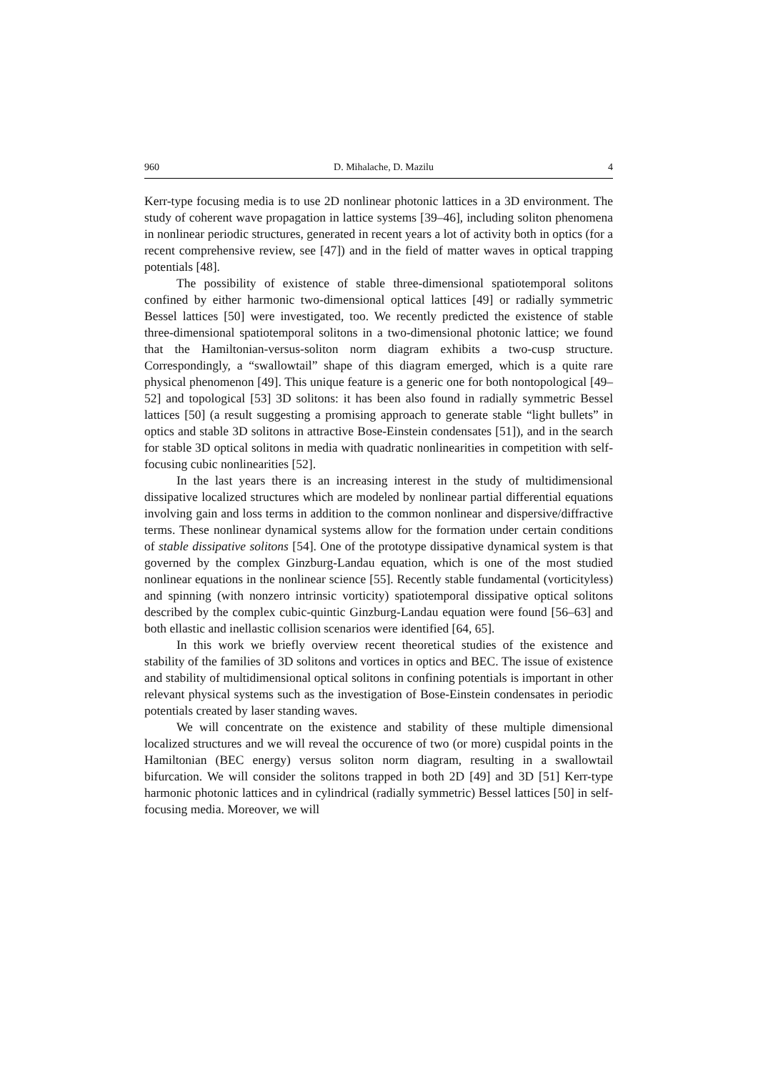960 D. Mihalache, D. Mazilu 4
Kerr-type focusing media is to use 2D nonlinear photonic lattices in a 3D environment. The study of coherent wave propagation in lattice systems [39–46], including soliton phenomena in nonlinear periodic structures, generated in recent years a lot of activity both in optics (for a recent comprehensive review, see [47]) and in the field of matter waves in optical trapping potentials [48].
The possibility of existence of stable three-dimensional spatiotemporal solitons confined by either harmonic two-dimensional optical lattices [49] or radially symmetric Bessel lattices [50] were investigated, too. We recently predicted the existence of stable three-dimensional spatiotemporal solitons in a two-dimensional photonic lattice; we found that the Hamiltonian-versus-soliton norm diagram exhibits a two-cusp structure. Correspondingly, a “swallowtail” shape of this diagram emerged, which is a quite rare physical phenomenon [49]. This unique feature is a generic one for both nontopological [49–52] and topological [53] 3D solitons: it has been also found in radially symmetric Bessel lattices [50] (a result suggesting a promising approach to generate stable “light bullets” in optics and stable 3D solitons in attractive Bose-Einstein condensates [51]), and in the search for stable 3D optical solitons in media with quadratic nonlinearities in competition with self-focusing cubic nonlinearities [52].
In the last years there is an increasing interest in the study of multidimensional dissipative localized structures which are modeled by nonlinear partial differential equations involving gain and loss terms in addition to the common nonlinear and dispersive/diffractive terms. These nonlinear dynamical systems allow for the formation under certain conditions of stable dissipative solitons [54]. One of the prototype dissipative dynamical system is that governed by the complex Ginzburg-Landau equation, which is one of the most studied nonlinear equations in the nonlinear science [55]. Recently stable fundamental (vorticityless) and spinning (with nonzero intrinsic vorticity) spatiotemporal dissipative optical solitons described by the complex cubic-quintic Ginzburg-Landau equation were found [56–63] and both ellastic and inellastic collision scenarios were identified [64, 65].
In this work we briefly overview recent theoretical studies of the existence and stability of the families of 3D solitons and vortices in optics and BEC. The issue of existence and stability of multidimensional optical solitons in confining potentials is important in other relevant physical systems such as the investigation of Bose-Einstein condensates in periodic potentials created by laser standing waves.
We will concentrate on the existence and stability of these multiple dimensional localized structures and we will reveal the occurence of two (or more) cuspidal points in the Hamiltonian (BEC energy) versus soliton norm diagram, resulting in a swallowtail bifurcation. We will consider the solitons trapped in both 2D [49] and 3D [51] Kerr-type harmonic photonic lattices and in cylindrical (radially symmetric) Bessel lattices [50] in self-focusing media. Moreover, we will